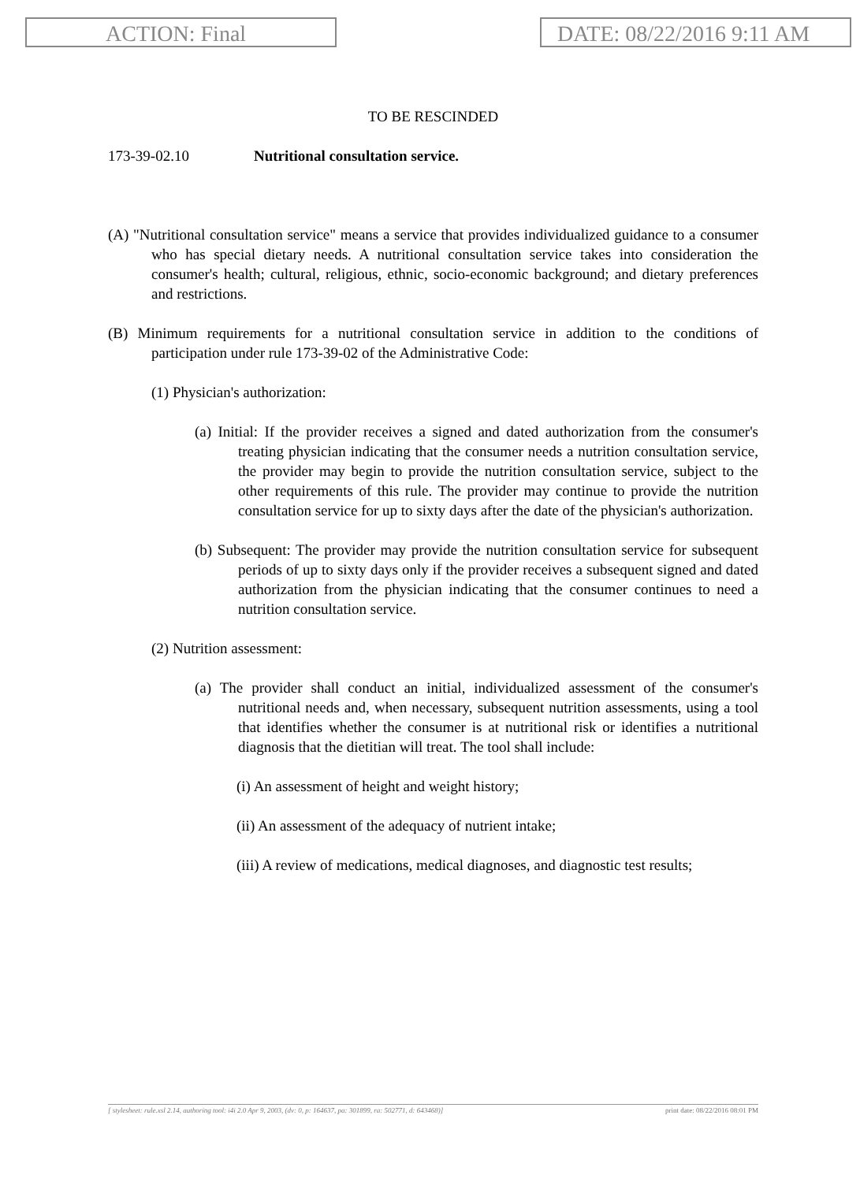ACTION: Final DATE: 08/22/2016 9:11 AM
TO BE RESCINDED
173-39-02.10 Nutritional consultation service.
(A) "Nutritional consultation service" means a service that provides individualized guidance to a consumer who has special dietary needs. A nutritional consultation service takes into consideration the consumer's health; cultural, religious, ethnic, socio-economic background; and dietary preferences and restrictions.
(B) Minimum requirements for a nutritional consultation service in addition to the conditions of participation under rule 173-39-02 of the Administrative Code:
(1) Physician's authorization:
(a) Initial: If the provider receives a signed and dated authorization from the consumer's treating physician indicating that the consumer needs a nutrition consultation service, the provider may begin to provide the nutrition consultation service, subject to the other requirements of this rule. The provider may continue to provide the nutrition consultation service for up to sixty days after the date of the physician's authorization.
(b) Subsequent: The provider may provide the nutrition consultation service for subsequent periods of up to sixty days only if the provider receives a subsequent signed and dated authorization from the physician indicating that the consumer continues to need a nutrition consultation service.
(2) Nutrition assessment:
(a) The provider shall conduct an initial, individualized assessment of the consumer's nutritional needs and, when necessary, subsequent nutrition assessments, using a tool that identifies whether the consumer is at nutritional risk or identifies a nutritional diagnosis that the dietitian will treat. The tool shall include:
(i) An assessment of height and weight history;
(ii) An assessment of the adequacy of nutrient intake;
(iii) A review of medications, medical diagnoses, and diagnostic test results;
[ stylesheet: rule.xsl 2.14, authoring tool: i4i 2.0 Apr 9, 2003, (dv: 0, p: 164637, pa: 301899, ra: 502771, d: 643468)] print date: 08/22/2016 08:01 PM